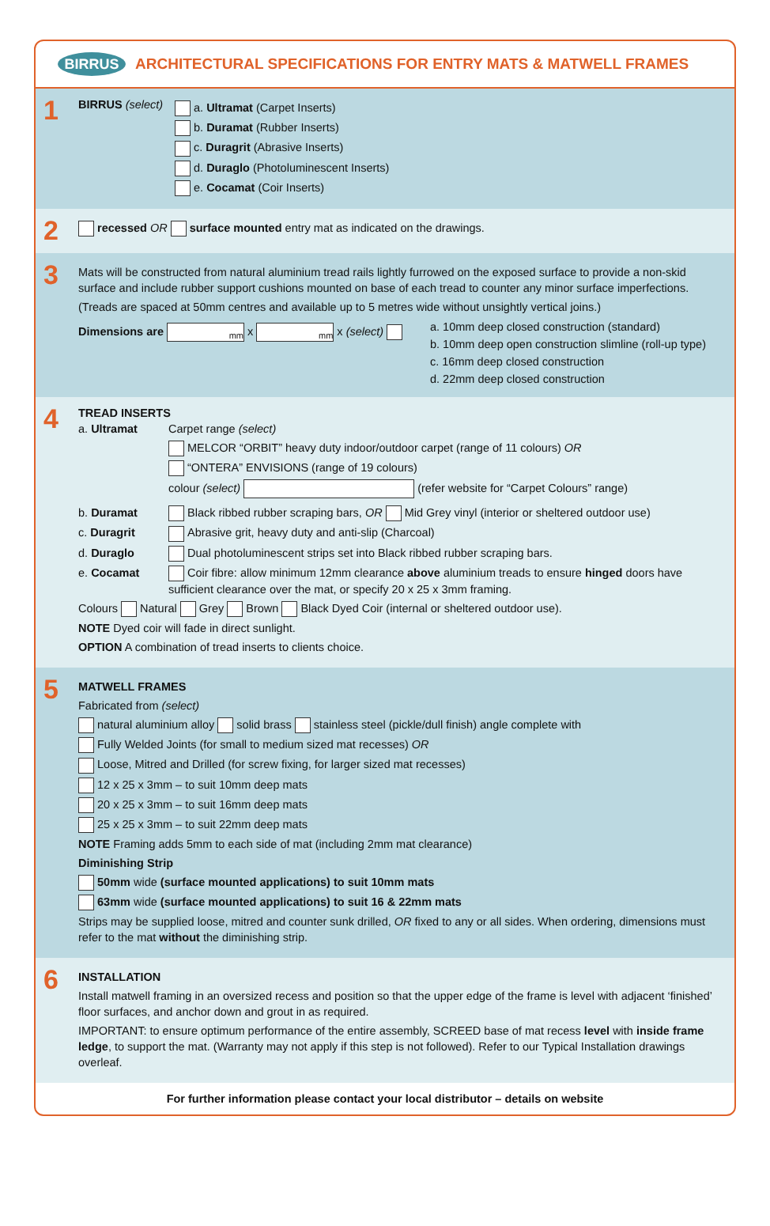BIRRUS
ARCHITECTURAL SPECIFICATIONS FOR ENTRY MATS & MATWELL FRAMES
1
BIRRUS (select)
a. Ultramat (Carpet Inserts)
b. Duramat (Rubber Inserts)
c. Duragrit (Abrasive Inserts)
d. Duraglo (Photoluminescent Inserts)
e. Cocamat (Coir Inserts)
2
recessed OR surface mounted entry mat as indicated on the drawings.
3
Mats will be constructed from natural aluminium tread rails lightly furrowed on the exposed surface to provide a non-skid surface and include rubber support cushions mounted on base of each tread to counter any minor surface imperfections.
(Treads are spaced at 50mm centres and available up to 5 metres wide without unsightly vertical joins.)
Dimensions are mm x mm x (select)
a. 10mm deep closed construction (standard)
b. 10mm deep open construction slimline (roll-up type)
c. 16mm deep closed construction
d. 22mm deep closed construction
4
TREAD INSERTS
a. Ultramat Carpet range (select)
MELCOR “ORBIT” heavy duty indoor/outdoor carpet (range of 11 colours) OR
“ONTERA” ENVISIONS (range of 19 colours)
colour (select) (refer website for “Carpet Colours” range)
b. Duramat Black ribbed rubber scraping bars, OR Mid Grey vinyl (interior or sheltered outdoor use)
c. Duragrit Abrasive grit, heavy duty and anti-slip (Charcoal)
d. Duraglo Dual photoluminescent strips set into Black ribbed rubber scraping bars.
e. Cocamat Coir fibre: allow minimum 12mm clearance above aluminium treads to ensure hinged doors have sufficient clearance over the mat, or specify 20 x 25 x 3mm framing.
Colours Natural Grey Brown Black Dyed Coir (internal or sheltered outdoor use).
NOTE Dyed coir will fade in direct sunlight.
OPTION A combination of tread inserts to clients choice.
5
MATWELL FRAMES
Fabricated from (select)
natural aluminium alloy solid brass stainless steel (pickle/dull finish) angle complete with
Fully Welded Joints (for small to medium sized mat recesses) OR
Loose, Mitred and Drilled (for screw fixing, for larger sized mat recesses)
12 x 25 x 3mm – to suit 10mm deep mats
20 x 25 x 3mm – to suit 16mm deep mats
25 x 25 x 3mm – to suit 22mm deep mats
NOTE Framing adds 5mm to each side of mat (including 2mm mat clearance)
Diminishing Strip
50mm wide (surface mounted applications) to suit 10mm mats
63mm wide (surface mounted applications) to suit 16 & 22mm mats
Strips may be supplied loose, mitred and counter sunk drilled, OR fixed to any or all sides. When ordering, dimensions must refer to the mat without the diminishing strip.
6
INSTALLATION
Install matwell framing in an oversized recess and position so that the upper edge of the frame is level with adjacent ‘finished’ floor surfaces, and anchor down and grout in as required.
IMPORTANT: to ensure optimum performance of the entire assembly, SCREED base of mat recess level with inside frame ledge, to support the mat. (Warranty may not apply if this step is not followed). Refer to our Typical Installation drawings overleaf.
For further information please contact your local distributor – details on website